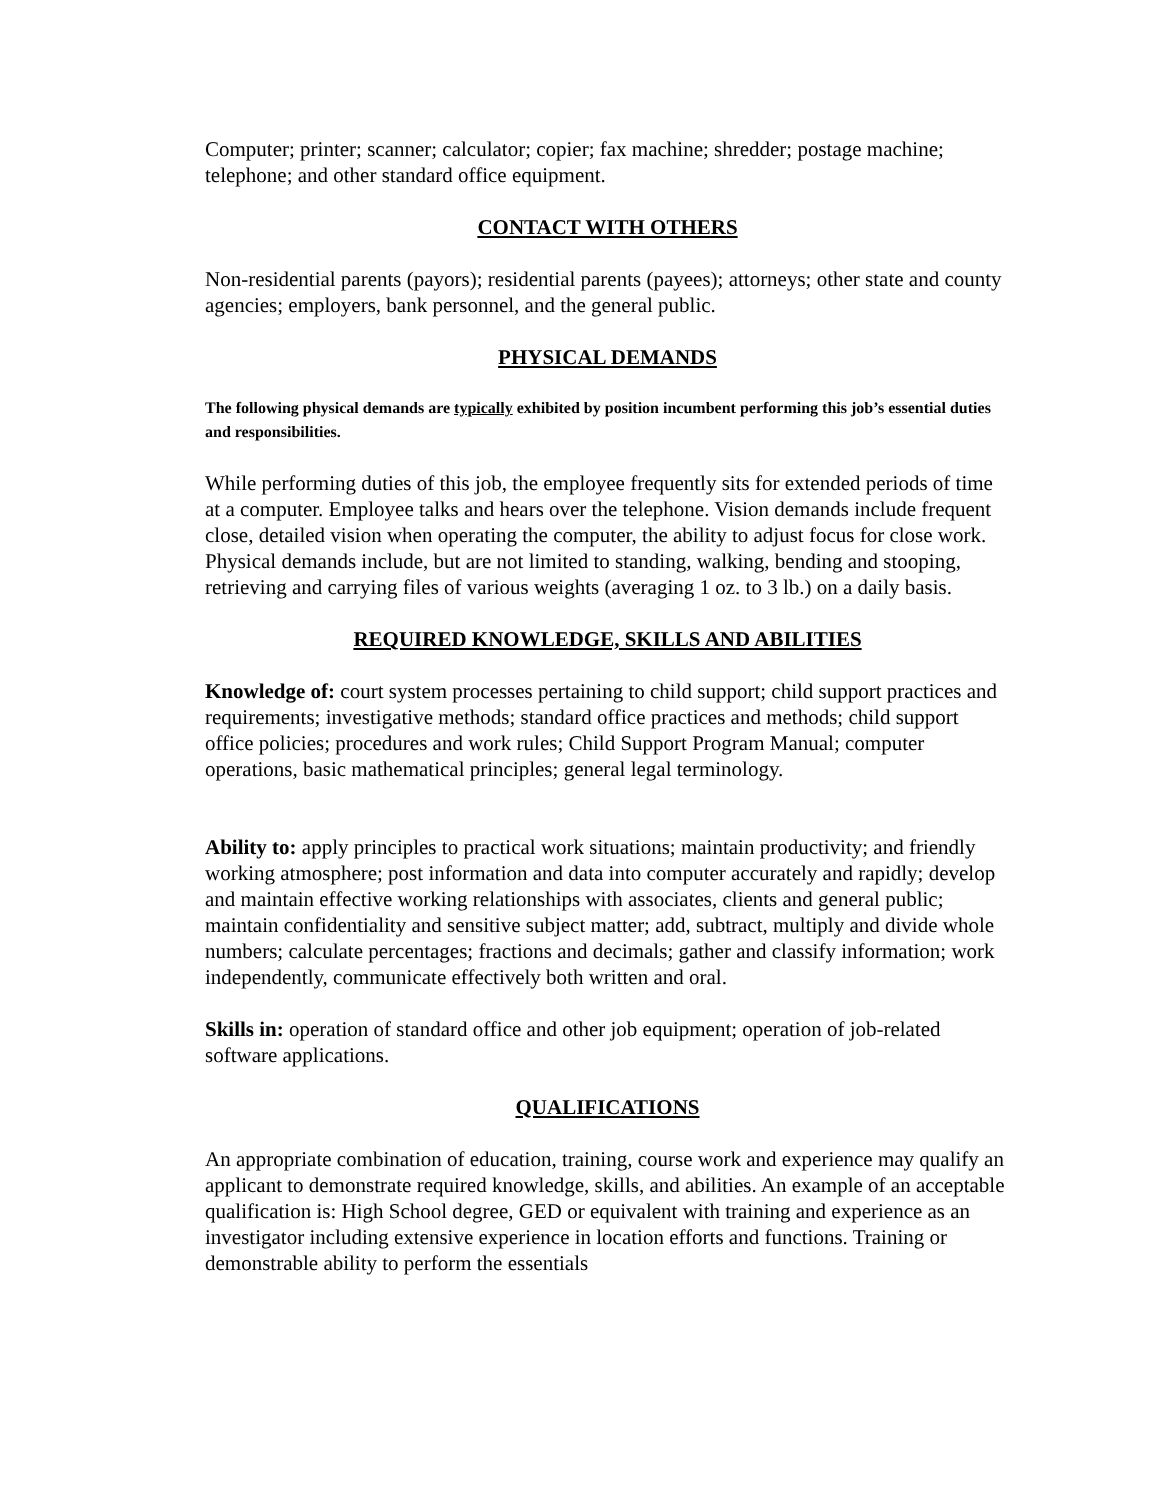Computer; printer; scanner; calculator; copier; fax machine; shredder; postage machine; telephone; and other standard office equipment.
CONTACT WITH OTHERS
Non-residential parents (payors); residential parents (payees); attorneys; other state and county agencies; employers, bank personnel, and the general public.
PHYSICAL DEMANDS
The following physical demands are typically exhibited by position incumbent performing this job’s essential duties and responsibilities.
While performing duties of this job, the employee frequently sits for extended periods of time at a computer. Employee talks and hears over the telephone. Vision demands include frequent close, detailed vision when operating the computer, the ability to adjust focus for close work. Physical demands include, but are not limited to standing, walking, bending and stooping, retrieving and carrying files of various weights (averaging 1 oz. to 3 lb.) on a daily basis.
REQUIRED KNOWLEDGE, SKILLS AND ABILITIES
Knowledge of: court system processes pertaining to child support; child support practices and requirements; investigative methods; standard office practices and methods; child support office policies; procedures and work rules; Child Support Program Manual; computer operations, basic mathematical principles; general legal terminology.
Ability to: apply principles to practical work situations; maintain productivity; and friendly working atmosphere; post information and data into computer accurately and rapidly; develop and maintain effective working relationships with associates, clients and general public; maintain confidentiality and sensitive subject matter; add, subtract, multiply and divide whole numbers; calculate percentages; fractions and decimals; gather and classify information; work independently, communicate effectively both written and oral.
Skills in: operation of standard office and other job equipment; operation of job-related software applications.
QUALIFICATIONS
An appropriate combination of education, training, course work and experience may qualify an applicant to demonstrate required knowledge, skills, and abilities. An example of an acceptable qualification is: High School degree, GED or equivalent with training and experience as an investigator including extensive experience in location efforts and functions. Training or demonstrable ability to perform the essentials